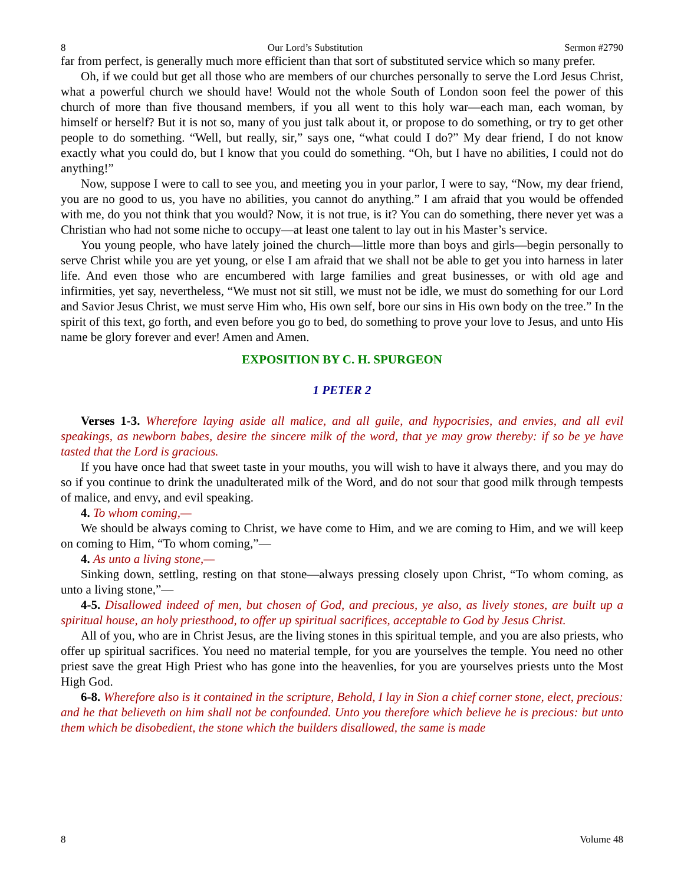8 Our Lord’s Substitution Sermon #2790
far from perfect, is generally much more efficient than that sort of substituted service which so many prefer.
Oh, if we could but get all those who are members of our churches personally to serve the Lord Jesus Christ, what a powerful church we should have! Would not the whole South of London soon feel the power of this church of more than five thousand members, if you all went to this holy war—each man, each woman, by himself or herself? But it is not so, many of you just talk about it, or propose to do something, or try to get other people to do something. “Well, but really, sir,” says one, “what could I do?” My dear friend, I do not know exactly what you could do, but I know that you could do something. “Oh, but I have no abilities, I could not do anything!”
Now, suppose I were to call to see you, and meeting you in your parlor, I were to say, “Now, my dear friend, you are no good to us, you have no abilities, you cannot do anything.” I am afraid that you would be offended with me, do you not think that you would? Now, it is not true, is it? You can do something, there never yet was a Christian who had not some niche to occupy—at least one talent to lay out in his Master’s service.
You young people, who have lately joined the church—little more than boys and girls—begin personally to serve Christ while you are yet young, or else I am afraid that we shall not be able to get you into harness in later life. And even those who are encumbered with large families and great businesses, or with old age and infirmities, yet say, nevertheless, “We must not sit still, we must not be idle, we must do something for our Lord and Savior Jesus Christ, we must serve Him who, His own self, bore our sins in His own body on the tree.” In the spirit of this text, go forth, and even before you go to bed, do something to prove your love to Jesus, and unto His name be glory forever and ever! Amen and Amen.
EXPOSITION BY C. H. SPURGEON
1 PETER 2
Verses 1-3. Wherefore laying aside all malice, and all guile, and hypocrisies, and envies, and all evil speakings, as newborn babes, desire the sincere milk of the word, that ye may grow thereby: if so be ye have tasted that the Lord is gracious.
If you have once had that sweet taste in your mouths, you will wish to have it always there, and you may do so if you continue to drink the unadulterated milk of the Word, and do not sour that good milk through tempests of malice, and envy, and evil speaking.
4. To whom coming,—
We should be always coming to Christ, we have come to Him, and we are coming to Him, and we will keep on coming to Him, “To whom coming,”—
4. As unto a living stone,—
Sinking down, settling, resting on that stone—always pressing closely upon Christ, “To whom coming, as unto a living stone,”—
4-5. Disallowed indeed of men, but chosen of God, and precious, ye also, as lively stones, are built up a spiritual house, an holy priesthood, to offer up spiritual sacrifices, acceptable to God by Jesus Christ.
All of you, who are in Christ Jesus, are the living stones in this spiritual temple, and you are also priests, who offer up spiritual sacrifices. You need no material temple, for you are yourselves the temple. You need no other priest save the great High Priest who has gone into the heavenlies, for you are yourselves priests unto the Most High God.
6-8. Wherefore also is it contained in the scripture, Behold, I lay in Sion a chief corner stone, elect, precious: and he that believeth on him shall not be confounded. Unto you therefore which believe he is precious: but unto them which be disobedient, the stone which the builders disallowed, the same is made
8 Volume 48